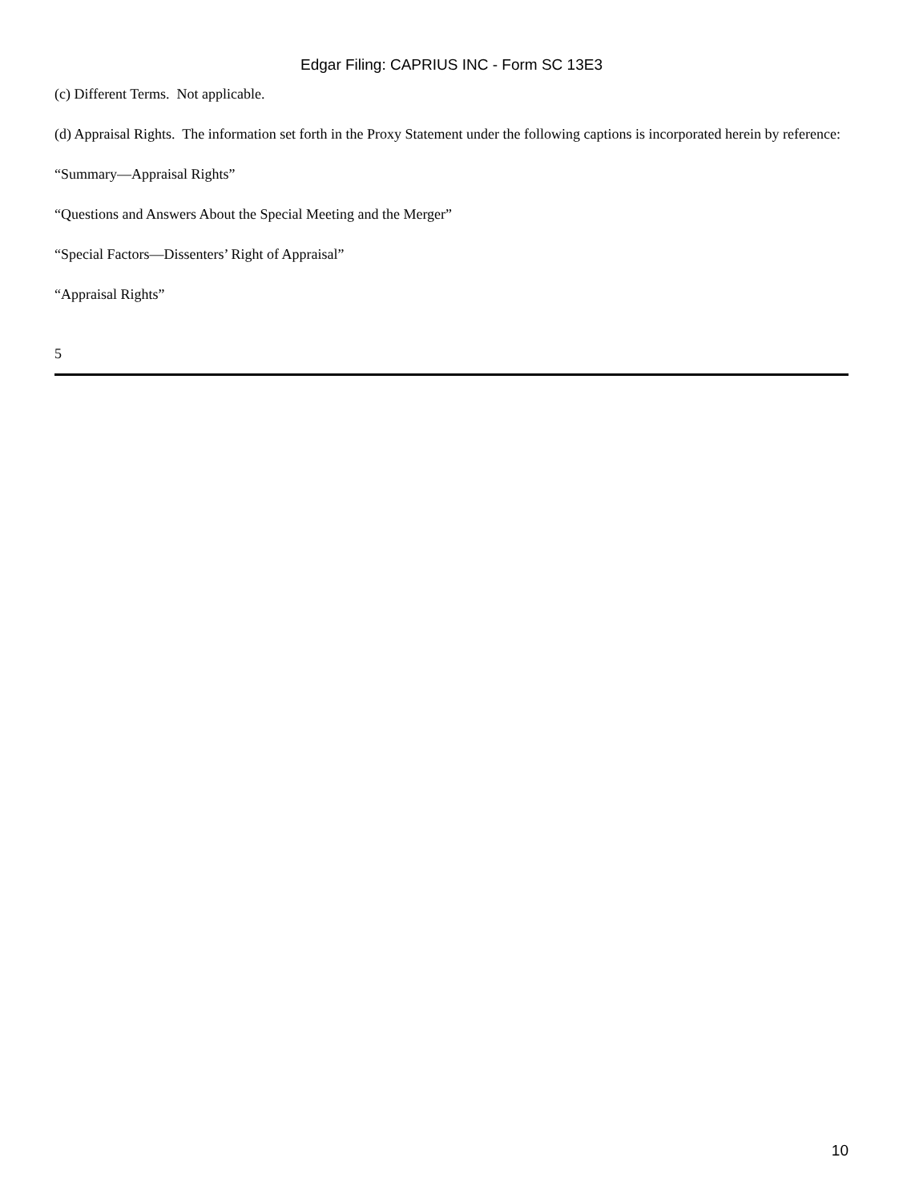Edgar Filing: CAPRIUS INC - Form SC 13E3
(c) Different Terms. Not applicable.
(d) Appraisal Rights. The information set forth in the Proxy Statement under the following captions is incorporated herein by reference:
“Summary—Appraisal Rights”
“Questions and Answers About the Special Meeting and the Merger”
“Special Factors—Dissenters’ Right of Appraisal”
“Appraisal Rights”
5
10